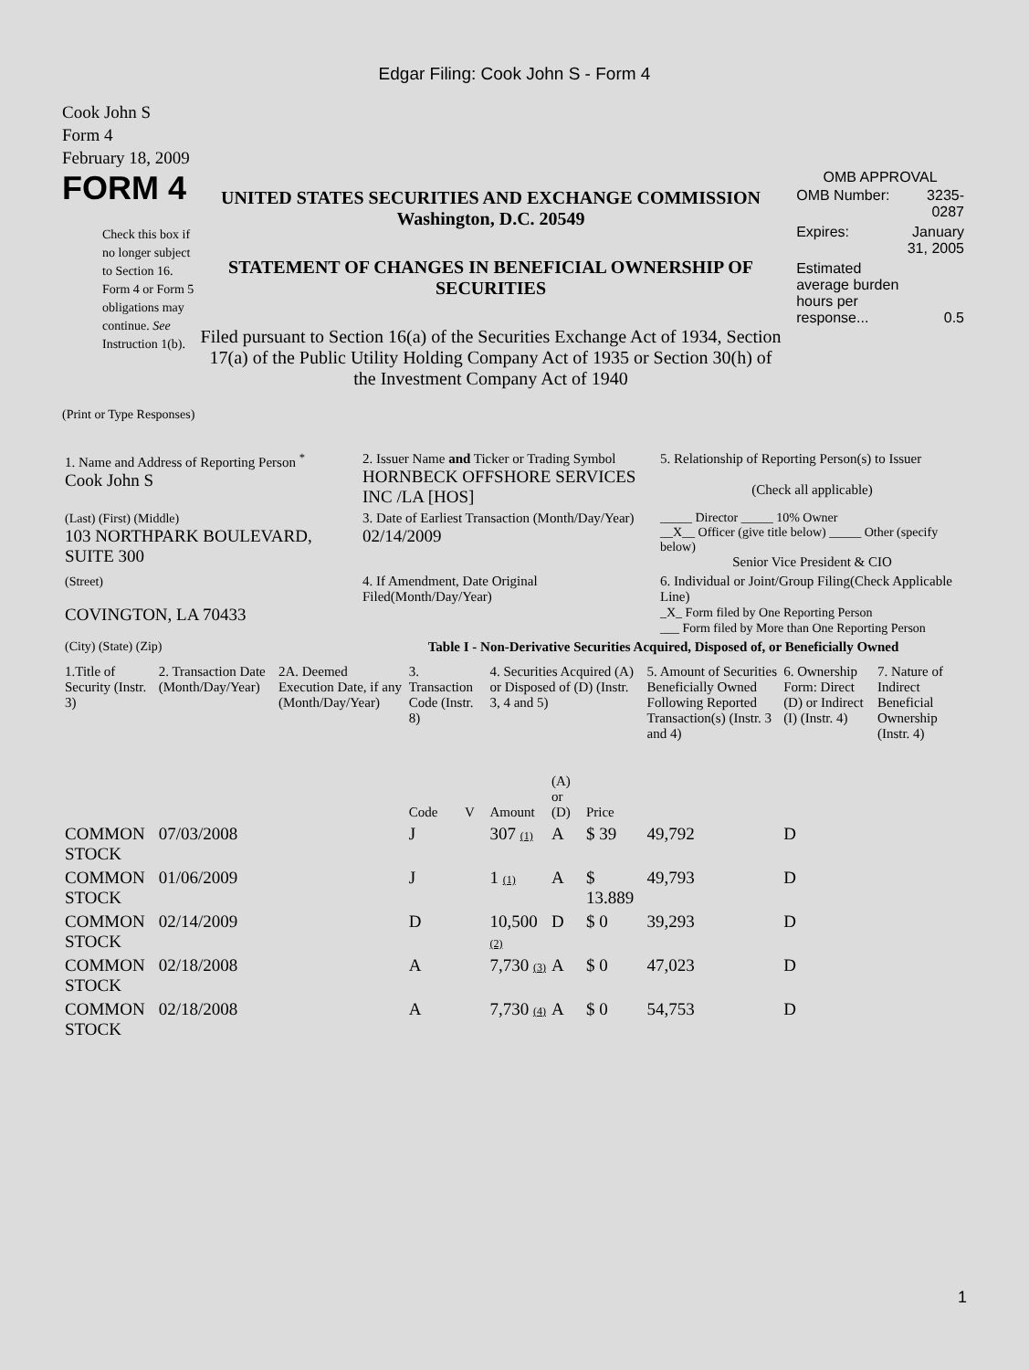Edgar Filing: Cook John S - Form 4
Cook John S
Form 4
February 18, 2009
FORM 4
Check this box if no longer subject to Section 16. Form 4 or Form 5 obligations may continue. See Instruction 1(b).
UNITED STATES SECURITIES AND EXCHANGE COMMISSION
Washington, D.C. 20549
STATEMENT OF CHANGES IN BENEFICIAL OWNERSHIP OF SECURITIES
Filed pursuant to Section 16(a) of the Securities Exchange Act of 1934, Section 17(a) of the Public Utility Holding Company Act of 1935 or Section 30(h) of the Investment Company Act of 1940
OMB APPROVAL
| OMB Number: | 3235-0287 |
| Expires: | January 31, 2005 |
| Estimated average burden hours per response... | 0.5 |
(Print or Type Responses)
| 1. Name and Address of Reporting Person <sup>*</sup> Cook John S | 2. Issuer Name and Ticker or Trading Symbol HORNBECK OFFSHORE SERVICES INC /LA [HOS] | 5. Relationship of Reporting Person(s) to Issuer (Check all applicable) |
| (Last) (First) (Middle) 103 NORTHPARK BOULEVARD, SUITE 300 | 3. Date of Earliest Transaction (Month/Day/Year) 02/14/2009 | _____ Director _____ 10% Owner __X__ Officer (give title below) _____ Other (specify below) Senior Vice President & CIO |
| (Street) COVINGTON, LA 70433 | 4. If Amendment, Date Original Filed(Month/Day/Year) | 6. Individual or Joint/Group Filing(Check Applicable Line) _X_ Form filed by One Reporting Person ___ Form filed by More than One Reporting Person |
| (City) (State) (Zip) | Table I - Non-Derivative Securities Acquired, Disposed of, or Beneficially Owned | |
| 1.Title of Security (Instr. 3) | 2. Transaction Date (Month/Day/Year) | 2A. Deemed Execution Date, if any (Month/Day/Year) | 3. Transaction Code (Instr. 8) | | 4. Securities Acquired (A) or Disposed of (D) (Instr. 3, 4 and 5) | | | 5. Amount of Securities Beneficially Owned Following Reported Transaction(s) (Instr. 3 and 4) | 6. Ownership Form: Direct (D) or Indirect (I) (Instr. 4) | 7. Nature of Indirect Beneficial Ownership (Instr. 4) |
| --- | --- | --- | --- | --- | --- | --- | --- | --- | --- | --- |
| | | | Code | V | Amount | (A) or (D) | Price | | | |
| COMMON STOCK | 07/03/2008 | | J | | 307 (1) | A | $ 39 | 49,792 | D | |
| COMMON STOCK | 01/06/2009 | | J | | 1 (1) | A | $ 13.889 | 49,793 | D | |
| COMMON STOCK | 02/14/2009 | | D | | 10,500 (2) | D | $ 0 | 39,293 | D | |
| COMMON STOCK | 02/18/2008 | | A | | 7,730 (3) | A | $ 0 | 47,023 | D | |
| COMMON STOCK | 02/18/2008 | | A | | 7,730 (4) | A | $ 0 | 54,753 | D | |
1